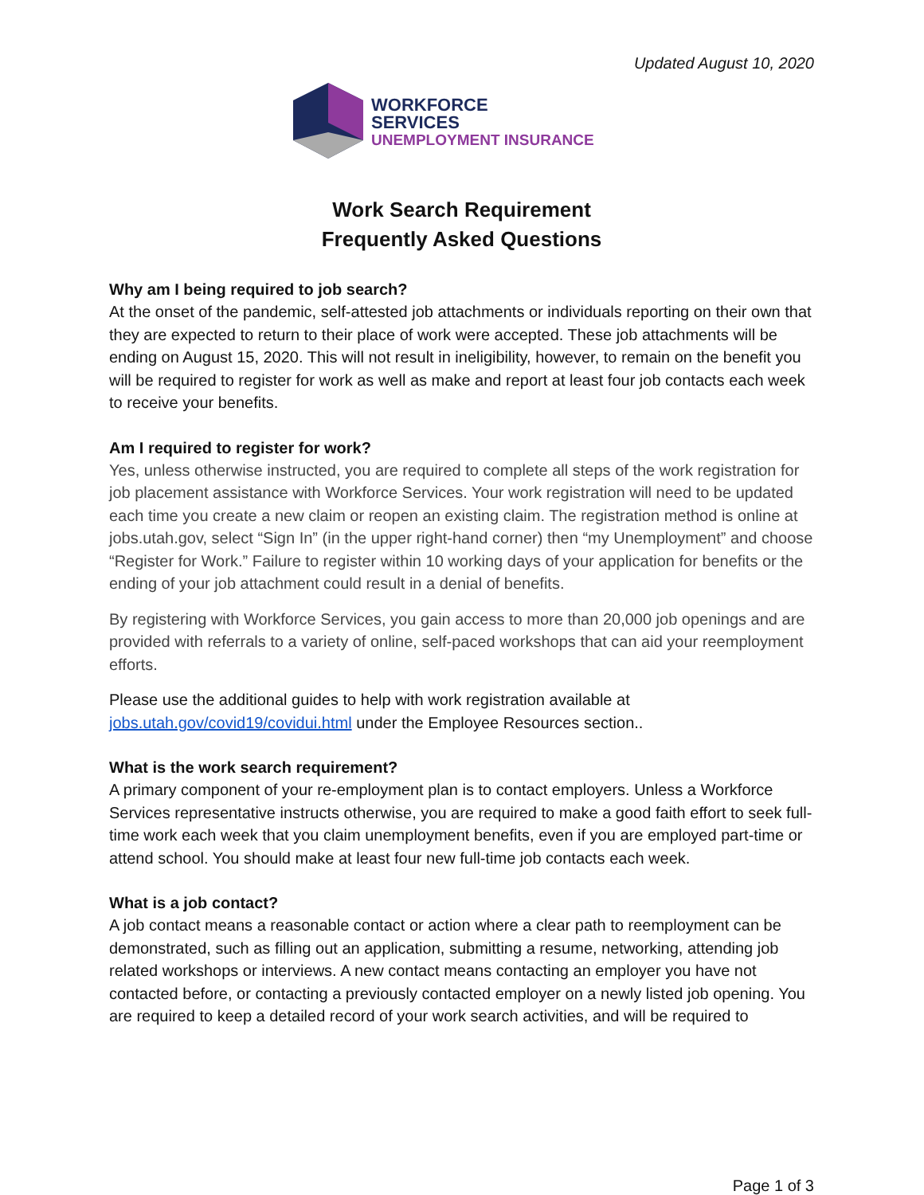Updated August 10, 2020
WORKFORCE
SERVICES
UNEMPLOYMENT INSURANCE
Work Search Requirement
Frequently Asked Questions
Why am I being required to job search?
At the onset of the pandemic, self-attested job attachments or individuals reporting on their own that they are expected to return to their place of work were accepted. These job attachments will be ending on August 15, 2020. This will not result in ineligibility, however, to remain on the benefit you will be required to register for work as well as make and report at least four job contacts each week to receive your benefits.
Am I required to register for work?
Yes, unless otherwise instructed, you are required to complete all steps of the work registration for job placement assistance with Workforce Services. Your work registration will need to be updated each time you create a new claim or reopen an existing claim. The registration method is online at jobs.utah.gov, select “Sign In” (in the upper right-hand corner) then “my Unemployment” and choose “Register for Work.” Failure to register within 10 working days of your application for benefits or the ending of your job attachment could result in a denial of benefits.
By registering with Workforce Services, you gain access to more than 20,000 job openings and are provided with referrals to a variety of online, self-paced workshops that can aid your reemployment efforts.
Please use the additional guides to help with work registration available at jobs.utah.gov/covid19/covidui.html under the Employee Resources section..
What is the work search requirement?
A primary component of your re-employment plan is to contact employers. Unless a Workforce Services representative instructs otherwise, you are required to make a good faith effort to seek full-time work each week that you claim unemployment benefits, even if you are employed part-time or attend school. You should make at least four new full-time job contacts each week.
What is a job contact?
A job contact means a reasonable contact or action where a clear path to reemployment can be demonstrated, such as filling out an application, submitting a resume, networking, attending job related workshops or interviews. A new contact means contacting an employer you have not contacted before, or contacting a previously contacted employer on a newly listed job opening. You are required to keep a detailed record of your work search activities, and will be required to
Page 1 of 3